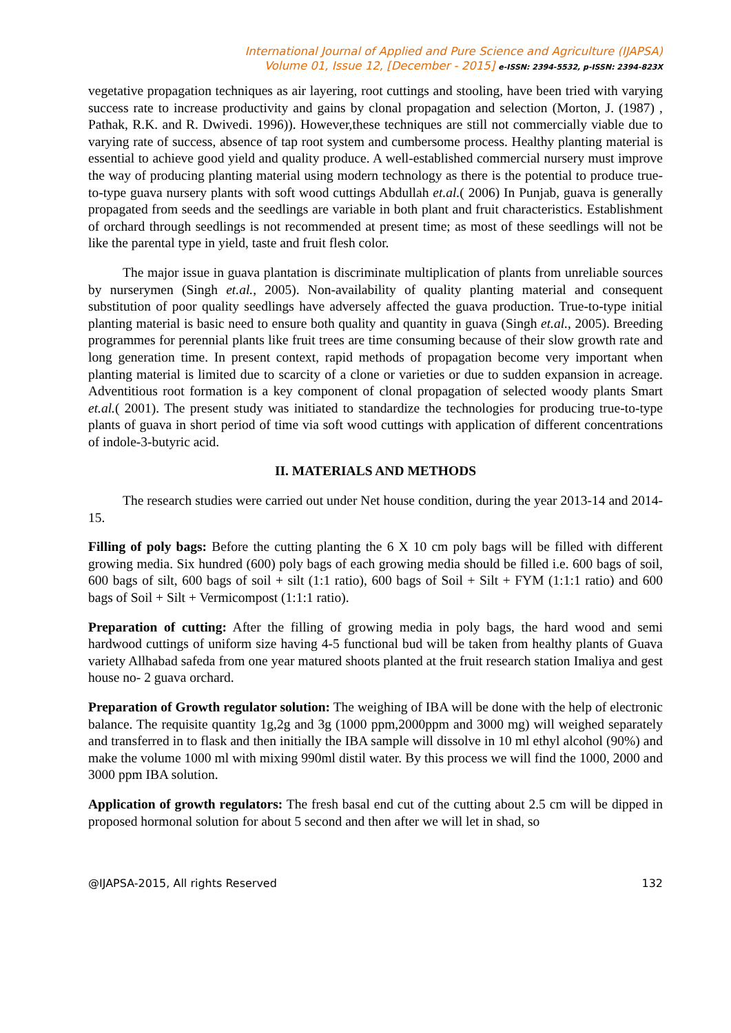International Journal of Applied and Pure Science and Agriculture (IJAPSA)
Volume 01, Issue 12, [December - 2015] e-ISSN: 2394-5532, p-ISSN: 2394-823X
vegetative propagation techniques as air layering, root cuttings and stooling, have been tried with varying success rate to increase productivity and gains by clonal propagation and selection (Morton, J. (1987) , Pathak, R.K. and R. Dwivedi. 1996)). However,these techniques are still not commercially viable due to varying rate of success, absence of tap root system and cumbersome process. Healthy planting material is essential to achieve good yield and quality produce. A well-established commercial nursery must improve the way of producing planting material using modern technology as there is the potential to produce true-to-type guava nursery plants with soft wood cuttings Abdullah et.al.( 2006) In Punjab, guava is generally propagated from seeds and the seedlings are variable in both plant and fruit characteristics. Establishment of orchard through seedlings is not recommended at present time; as most of these seedlings will not be like the parental type in yield, taste and fruit flesh color.
The major issue in guava plantation is discriminate multiplication of plants from unreliable sources by nurserymen (Singh et.al., 2005). Non-availability of quality planting material and consequent substitution of poor quality seedlings have adversely affected the guava production. True-to-type initial planting material is basic need to ensure both quality and quantity in guava (Singh et.al., 2005). Breeding programmes for perennial plants like fruit trees are time consuming because of their slow growth rate and long generation time. In present context, rapid methods of propagation become very important when planting material is limited due to scarcity of a clone or varieties or due to sudden expansion in acreage. Adventitious root formation is a key component of clonal propagation of selected woody plants Smart et.al.( 2001). The present study was initiated to standardize the technologies for producing true-to-type plants of guava in short period of time via soft wood cuttings with application of different concentrations of indole-3-butyric acid.
II. MATERIALS AND METHODS
The research studies were carried out under Net house condition, during the year 2013-14 and 2014-15.
Filling of poly bags: Before the cutting planting the 6 X 10 cm poly bags will be filled with different growing media. Six hundred (600) poly bags of each growing media should be filled i.e. 600 bags of soil, 600 bags of silt, 600 bags of soil + silt (1:1 ratio), 600 bags of Soil + Silt + FYM (1:1:1 ratio) and 600 bags of Soil + Silt + Vermicompost (1:1:1 ratio).
Preparation of cutting: After the filling of growing media in poly bags, the hard wood and semi hardwood cuttings of uniform size having 4-5 functional bud will be taken from healthy plants of Guava variety Allhabad safeda from one year matured shoots planted at the fruit research station Imaliya and gest house no- 2 guava orchard.
Preparation of Growth regulator solution: The weighing of IBA will be done with the help of electronic balance. The requisite quantity 1g,2g and 3g (1000 ppm,2000ppm and 3000 mg) will weighed separately and transferred in to flask and then initially the IBA sample will dissolve in 10 ml ethyl alcohol (90%) and make the volume 1000 ml with mixing 990ml distil water. By this process we will find the 1000, 2000 and 3000 ppm IBA solution.
Application of growth regulators: The fresh basal end cut of the cutting about 2.5 cm will be dipped in proposed hormonal solution for about 5 second and then after we will let in shad, so
@IJAPSA-2015, All rights Reserved 132